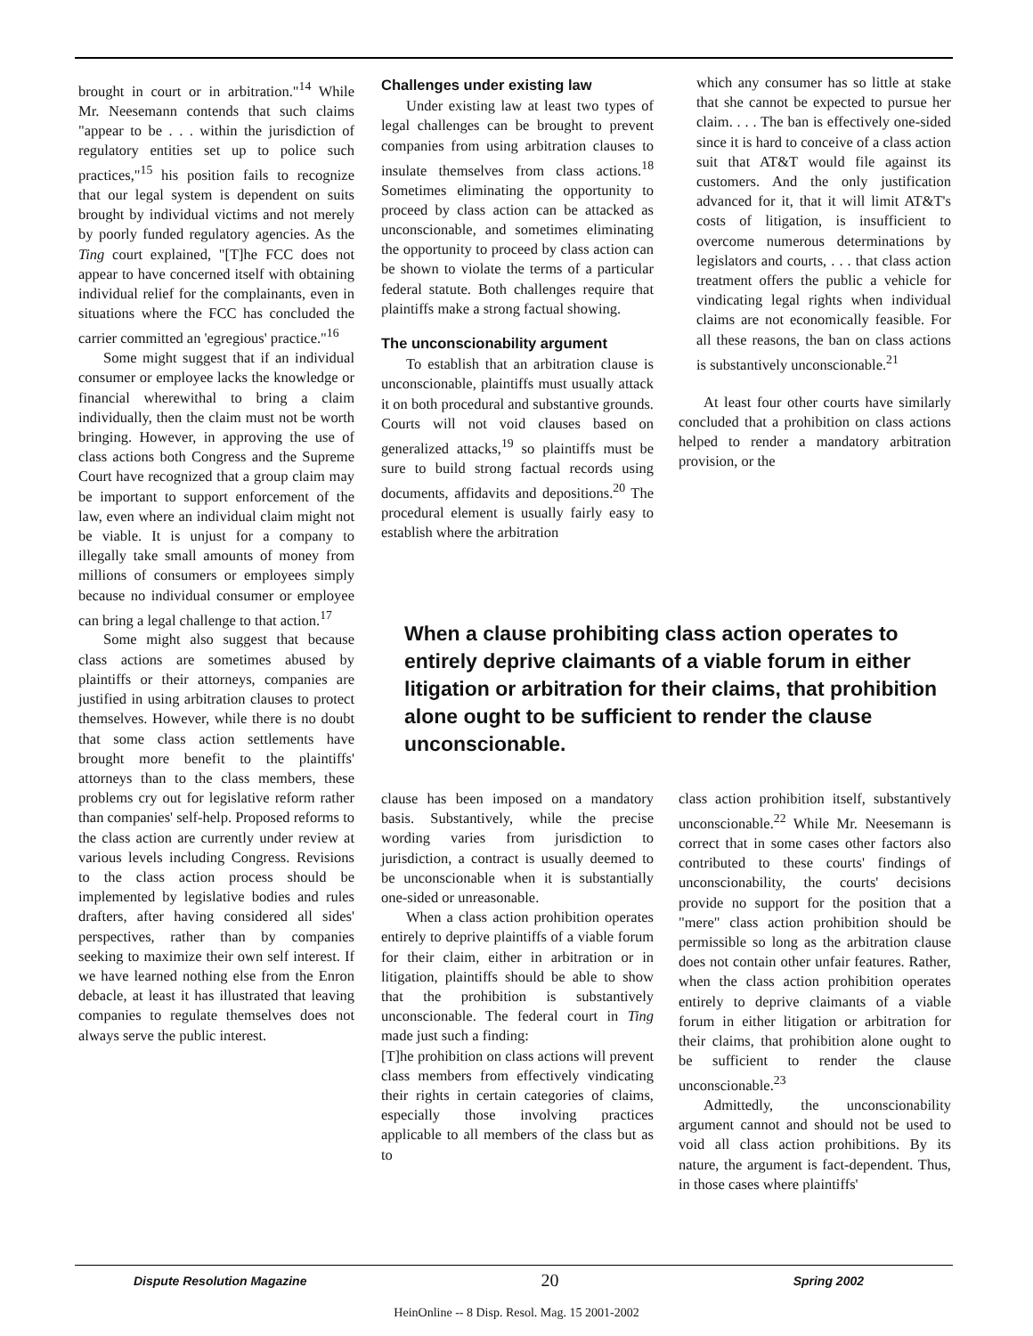brought in court or in arbitration."<sup>14</sup> While Mr. Neesemann contends that such claims "appear to be . . . within the jurisdiction of regulatory entities set up to police such practices,"<sup>15</sup> his position fails to recognize that our legal system is dependent on suits brought by individual victims and not merely by poorly funded regulatory agencies. As the Ting court explained, "[T]he FCC does not appear to have concerned itself with obtaining individual relief for the complainants, even in situations where the FCC has concluded the carrier committed an 'egregious' practice."<sup>16</sup>
Some might suggest that if an individual consumer or employee lacks the knowledge or financial wherewithal to bring a claim individually, then the claim must not be worth bringing. However, in approving the use of class actions both Congress and the Supreme Court have recognized that a group claim may be important to support enforcement of the law, even where an individual claim might not be viable. It is unjust for a company to illegally take small amounts of money from millions of consumers or employees simply because no individual consumer or employee can bring a legal challenge to that action.<sup>17</sup>
Some might also suggest that because class actions are sometimes abused by plaintiffs or their attorneys, companies are justified in using arbitration clauses to protect themselves. However, while there is no doubt that some class action settlements have brought more benefit to the plaintiffs' attorneys than to the class members, these problems cry out for legislative reform rather than companies' self-help. Proposed reforms to the class action are currently under review at various levels including Congress. Revisions to the class action process should be implemented by legislative bodies and rules drafters, after having considered all sides' perspectives, rather than by companies seeking to maximize their own self interest. If we have learned nothing else from the Enron debacle, at least it has illustrated that leaving companies to regulate themselves does not always serve the public interest.
Challenges under existing law
Under existing law at least two types of legal challenges can be brought to prevent companies from using arbitration clauses to insulate themselves from class actions.<sup>18</sup> Sometimes eliminating the opportunity to proceed by class action can be attacked as unconscionable, and sometimes eliminating the opportunity to proceed by class action can be shown to violate the terms of a particular federal statute. Both challenges require that plaintiffs make a strong factual showing.
The unconscionability argument
To establish that an arbitration clause is unconscionable, plaintiffs must usually attack it on both procedural and substantive grounds. Courts will not void clauses based on generalized attacks,<sup>19</sup> so plaintiffs must be sure to build strong factual records using documents, affidavits and depositions.<sup>20</sup> The procedural element is usually fairly easy to establish where the arbitration
which any consumer has so little at stake that she cannot be expected to pursue her claim. . . . The ban is effectively one-sided since it is hard to conceive of a class action suit that AT&T would file against its customers. And the only justification advanced for it, that it will limit AT&T's costs of litigation, is insufficient to overcome numerous determinations by legislators and courts, . . . that class action treatment offers the public a vehicle for vindicating legal rights when individual claims are not economically feasible. For all these reasons, the ban on class actions is substantively unconscionable.<sup>21</sup>
At least four other courts have similarly concluded that a prohibition on class actions helped to render a mandatory arbitration provision, or the
When a clause prohibiting class action operates to entirely deprive claimants of a viable forum in either litigation or arbitration for their claims, that prohibition alone ought to be sufficient to render the clause unconscionable.
clause has been imposed on a mandatory basis. Substantively, while the precise wording varies from jurisdiction to jurisdiction, a contract is usually deemed to be unconscionable when it is substantially one-sided or unreasonable.
When a class action prohibition operates entirely to deprive plaintiffs of a viable forum for their claim, either in arbitration or in litigation, plaintiffs should be able to show that the prohibition is substantively unconscionable. The federal court in Ting made just such a finding:
[T]he prohibition on class actions will prevent class members from effectively vindicating their rights in certain categories of claims, especially those involving practices applicable to all members of the class but as to
class action prohibition itself, substantively unconscionable.<sup>22</sup> While Mr. Neesemann is correct that in some cases other factors also contributed to these courts' findings of unconscionability, the courts' decisions provide no support for the position that a "mere" class action prohibition should be permissible so long as the arbitration clause does not contain other unfair features. Rather, when the class action prohibition operates entirely to deprive claimants of a viable forum in either litigation or arbitration for their claims, that prohibition alone ought to be sufficient to render the clause unconscionable.<sup>23</sup>
Admittedly, the unconscionability argument cannot and should not be used to void all class action prohibitions. By its nature, the argument is fact-dependent. Thus, in those cases where plaintiffs'
Dispute Resolution Magazine 20 Spring 2002
HeinOnline -- 8 Disp. Resol. Mag. 15 2001-2002